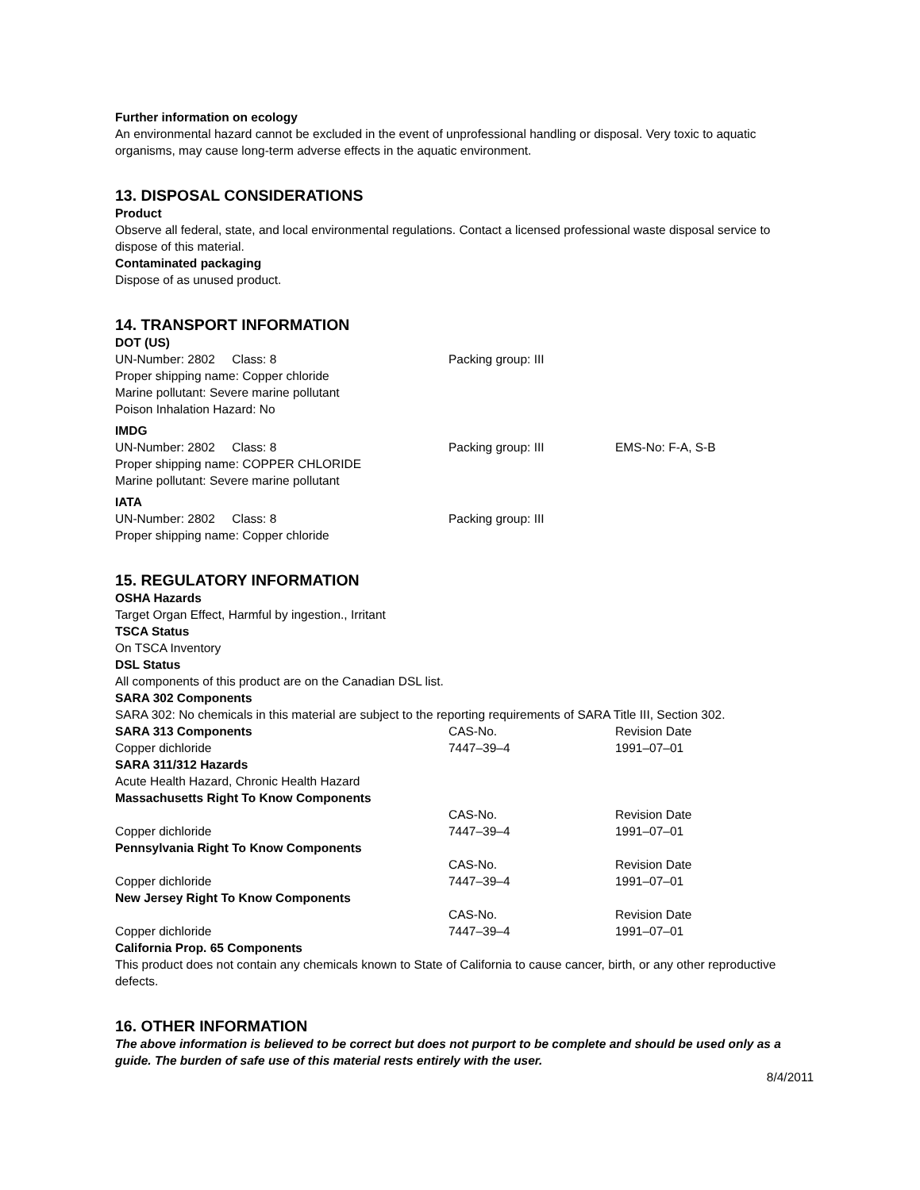Further information on ecology
An environmental hazard cannot be excluded in the event of unprofessional handling or disposal. Very toxic to aquatic organisms, may cause long-term adverse effects in the aquatic environment.
13. DISPOSAL CONSIDERATIONS
Product
Observe all federal, state, and local environmental regulations. Contact a licensed professional waste disposal service to dispose of this material.
Contaminated packaging
Dispose of as unused product.
14. TRANSPORT INFORMATION
DOT (US)
UN-Number: 2802 Class: 8 Packing group: III
Proper shipping name: Copper chloride
Marine pollutant: Severe marine pollutant
Poison Inhalation Hazard: No
IMDG
UN-Number: 2802 Class: 8 Packing group: III EMS-No: F-A, S-B
Proper shipping name: COPPER CHLORIDE
Marine pollutant: Severe marine pollutant
IATA
UN-Number: 2802 Class: 8 Packing group: III
Proper shipping name: Copper chloride
15. REGULATORY INFORMATION
OSHA Hazards
Target Organ Effect, Harmful by ingestion., Irritant
TSCA Status
On TSCA Inventory
DSL Status
All components of this product are on the Canadian DSL list.
SARA 302 Components
SARA 302: No chemicals in this material are subject to the reporting requirements of SARA Title III, Section 302.
SARA 313 Components CAS-No. Revision Date
Copper dichloride 7447–39–4 1991–07–01
SARA 311/312 Hazards
Acute Health Hazard, Chronic Health Hazard
Massachusetts Right To Know Components
CAS-No. Revision Date
Copper dichloride 7447–39–4 1991–07–01
Pennsylvania Right To Know Components
CAS-No. Revision Date
Copper dichloride 7447–39–4 1991–07–01
New Jersey Right To Know Components
CAS-No. Revision Date
Copper dichloride 7447–39–4 1991–07–01
California Prop. 65 Components
This product does not contain any chemicals known to State of California to cause cancer, birth, or any other reproductive defects.
16. OTHER INFORMATION
The above information is believed to be correct but does not purport to be complete and should be used only as a guide. The burden of safe use of this material rests entirely with the user.
8/4/2011